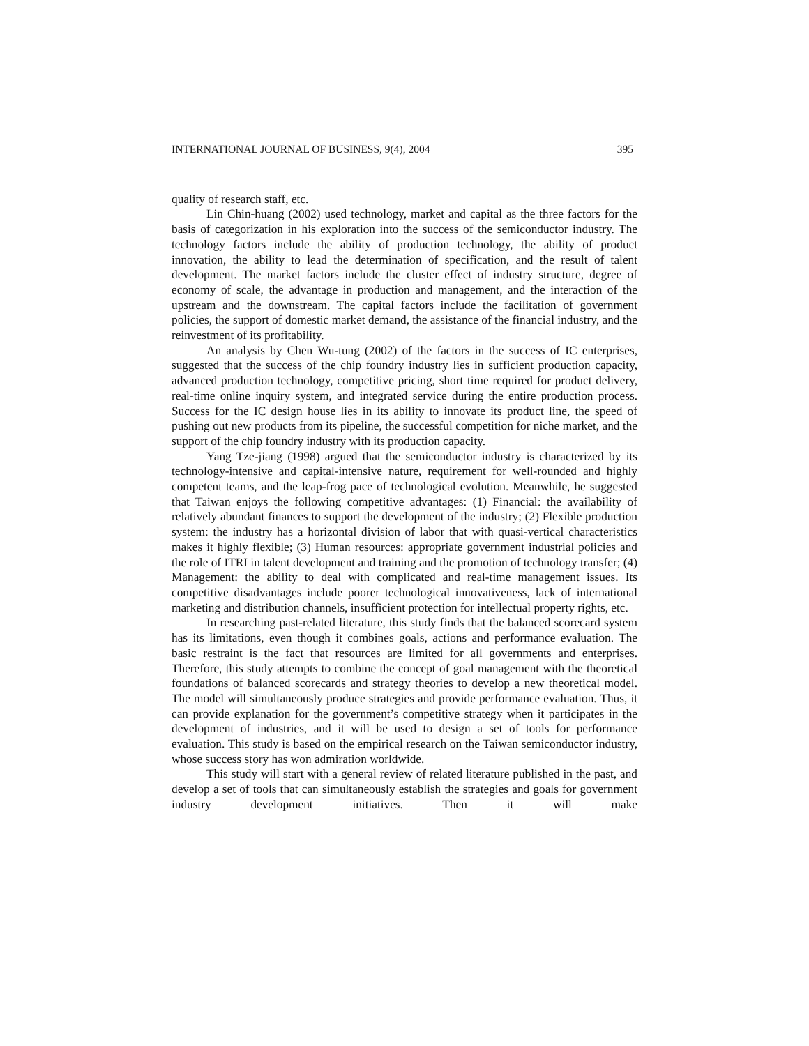INTERNATIONAL JOURNAL OF BUSINESS, 9(4), 2004 395
quality of research staff, etc.
Lin Chin-huang (2002) used technology, market and capital as the three factors for the basis of categorization in his exploration into the success of the semiconductor industry. The technology factors include the ability of production technology, the ability of product innovation, the ability to lead the determination of specification, and the result of talent development. The market factors include the cluster effect of industry structure, degree of economy of scale, the advantage in production and management, and the interaction of the upstream and the downstream. The capital factors include the facilitation of government policies, the support of domestic market demand, the assistance of the financial industry, and the reinvestment of its profitability.
An analysis by Chen Wu-tung (2002) of the factors in the success of IC enterprises, suggested that the success of the chip foundry industry lies in sufficient production capacity, advanced production technology, competitive pricing, short time required for product delivery, real-time online inquiry system, and integrated service during the entire production process. Success for the IC design house lies in its ability to innovate its product line, the speed of pushing out new products from its pipeline, the successful competition for niche market, and the support of the chip foundry industry with its production capacity.
Yang Tze-jiang (1998) argued that the semiconductor industry is characterized by its technology-intensive and capital-intensive nature, requirement for well-rounded and highly competent teams, and the leap-frog pace of technological evolution. Meanwhile, he suggested that Taiwan enjoys the following competitive advantages: (1) Financial: the availability of relatively abundant finances to support the development of the industry; (2) Flexible production system: the industry has a horizontal division of labor that with quasi-vertical characteristics makes it highly flexible; (3) Human resources: appropriate government industrial policies and the role of ITRI in talent development and training and the promotion of technology transfer; (4) Management: the ability to deal with complicated and real-time management issues. Its competitive disadvantages include poorer technological innovativeness, lack of international marketing and distribution channels, insufficient protection for intellectual property rights, etc.
In researching past-related literature, this study finds that the balanced scorecard system has its limitations, even though it combines goals, actions and performance evaluation. The basic restraint is the fact that resources are limited for all governments and enterprises. Therefore, this study attempts to combine the concept of goal management with the theoretical foundations of balanced scorecards and strategy theories to develop a new theoretical model. The model will simultaneously produce strategies and provide performance evaluation. Thus, it can provide explanation for the government’s competitive strategy when it participates in the development of industries, and it will be used to design a set of tools for performance evaluation. This study is based on the empirical research on the Taiwan semiconductor industry, whose success story has won admiration worldwide.
This study will start with a general review of related literature published in the past, and develop a set of tools that can simultaneously establish the strategies and goals for government industry development initiatives. Then it will make